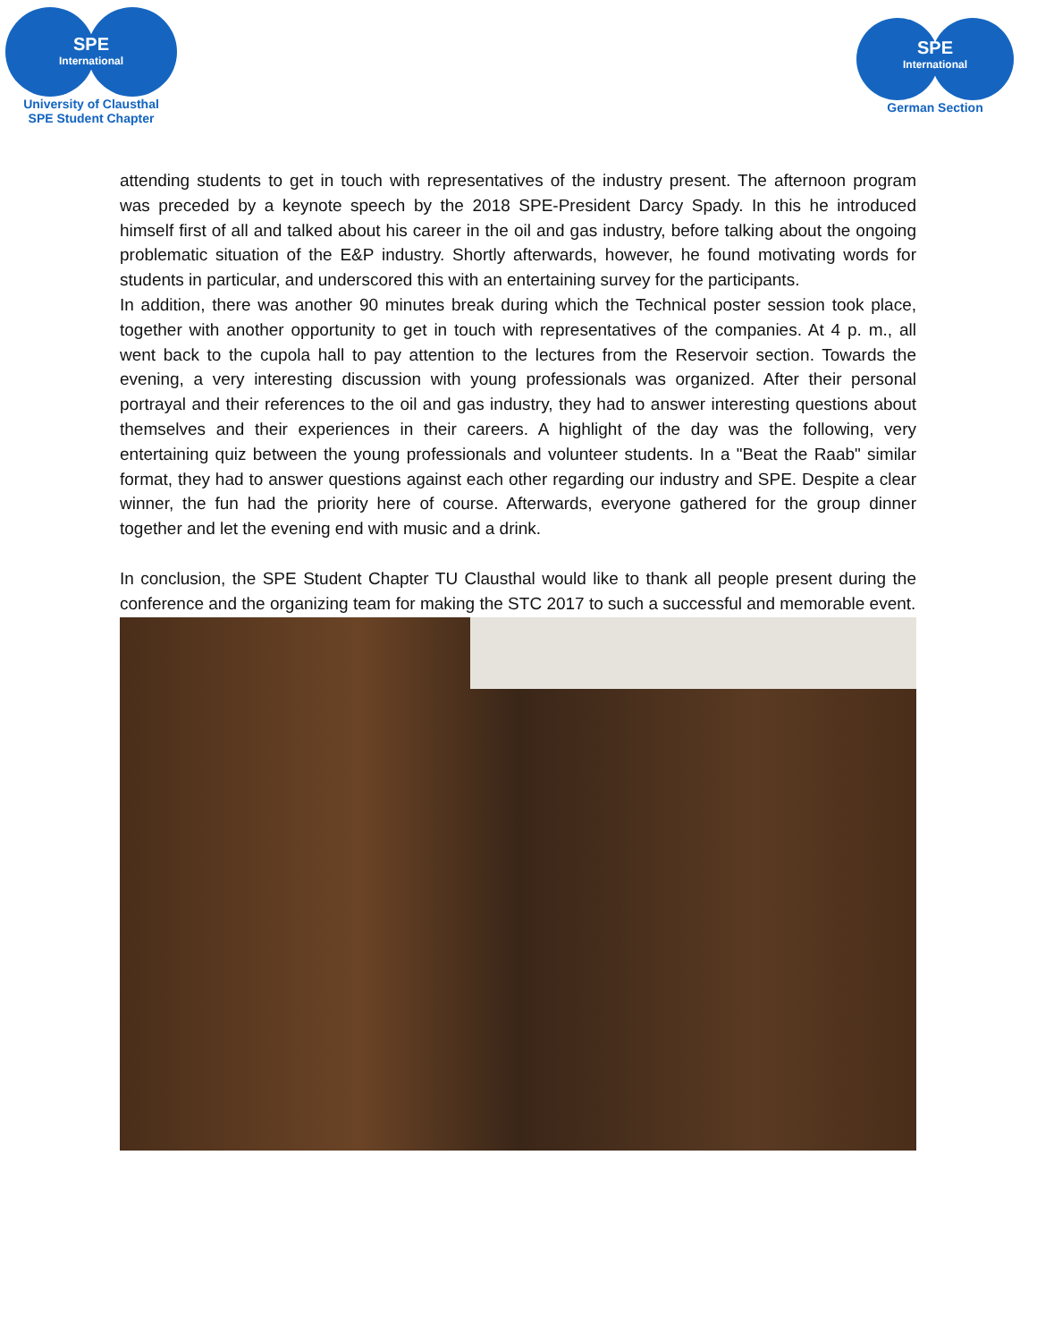SPE
International
University of Clausthal
SPE Student Chapter
SPE
International
German Section
attending students to get in touch with representatives of the industry present. The afternoon program was preceded by a keynote speech by the 2018 SPE-President Darcy Spady. In this he introduced himself first of all and talked about his career in the oil and gas industry, before talking about the ongoing problematic situation of the E&P industry. Shortly afterwards, however, he found motivating words for students in particular, and underscored this with an entertaining survey for the participants.
In addition, there was another 90 minutes break during which the Technical poster session took place, together with another opportunity to get in touch with representatives of the companies. At 4 p. m., all went back to the cupola hall to pay attention to the lectures from the Reservoir section. Towards the evening, a very interesting discussion with young professionals was organized. After their personal portrayal and their references to the oil and gas industry, they had to answer interesting questions about themselves and their experiences in their careers. A highlight of the day was the following, very entertaining quiz between the young professionals and volunteer students. In a "Beat the Raab" similar format, they had to answer questions against each other regarding our industry and SPE. Despite a clear winner, the fun had the priority here of course. Afterwards, everyone gathered for the group dinner together and let the evening end with music and a drink.
In conclusion, the SPE Student Chapter TU Clausthal would like to thank all people present during the conference and the organizing team for making the STC 2017 to such a successful and memorable event.